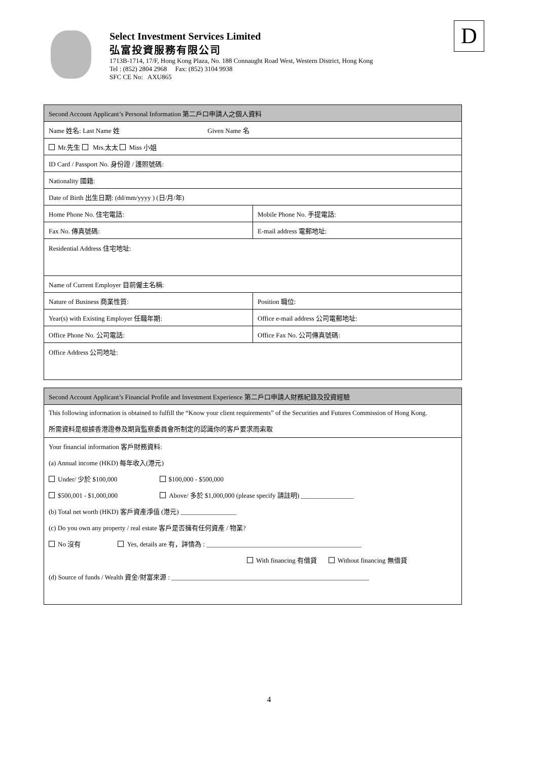Select Investment Services Limited
弘富投資服務有限公司
1713B-1714, 17/F, Hong Kong Plaza, No. 188 Connaught Road West, Western District, Hong Kong
Tel : (852) 2804 2968 Fax: (852) 3104 9938
SFC CE No: AXU865
D
| Second Account Applicant’s Personal Information 第二戶口申請人之個人資料 | |
| Name 姓名: Last Name 姓 Given Name 名 | |
| Mr.先生 Mrs.太太 Miss 小姐 | |
| ID Card / Passport No. 身份證 / 護照號碼: | |
| Nationality 國籍: | |
| Date of Birth 出生日期: (dd/mm/yyyy ) (日/月/年) | |
| Home Phone No. 住宅電話: | Mobile Phone No. 手提電話: |
| Fax No. 傳真號碼: | E-mail address 電郵地址: |
| Residential Address 住宅地址: | |
| Name of Current Employer 目前僱主名稱: | |
| Nature of Business 商業性質: | Position 職位: |
| Year(s) with Existing Employer 任職年期: | Office e-mail address 公司電郵地址: |
| Office Phone No. 公司電話: | Office Fax No. 公司傳真號碼: |
| Office Address 公司地址: | |
| Second Account Applicant’s Financial Profile and Investment Experience 第二戶口申請人財務紀錄及投資經驗 |
| This following information is obtained to fulfill the “Know your client requirements” of the Securities and Futures Commission of Hong Kong. 所需資料是根據香港證券及期貨監察委員會所制定的認識你的客戶要求而索取 |
| Your financial information 客戶財務資料: |
| (a) Annual income (HKD) 每年收入(港元) |
| Under/ 少於 $100,000 $100,000 - $500,000 |
| $500,001 - $1,000,000 Above/ 多於 $1,000,000 (please specify 請註明) ________________ |
| (b) Total net worth (HKD) 客戶資產淨值 (港元) _________________ |
| (c) Do you own any property / real estate 客戶是否擁有任何資產 / 物業? |
| No 沒有 Yes, details are 有，詳情為 : _______________________________________________ |
| With financing 有借貸 Without financing 無借貸 |
| (d) Source of funds / Wealth 資金/財富來源 : ____________________________________________________________ |
4